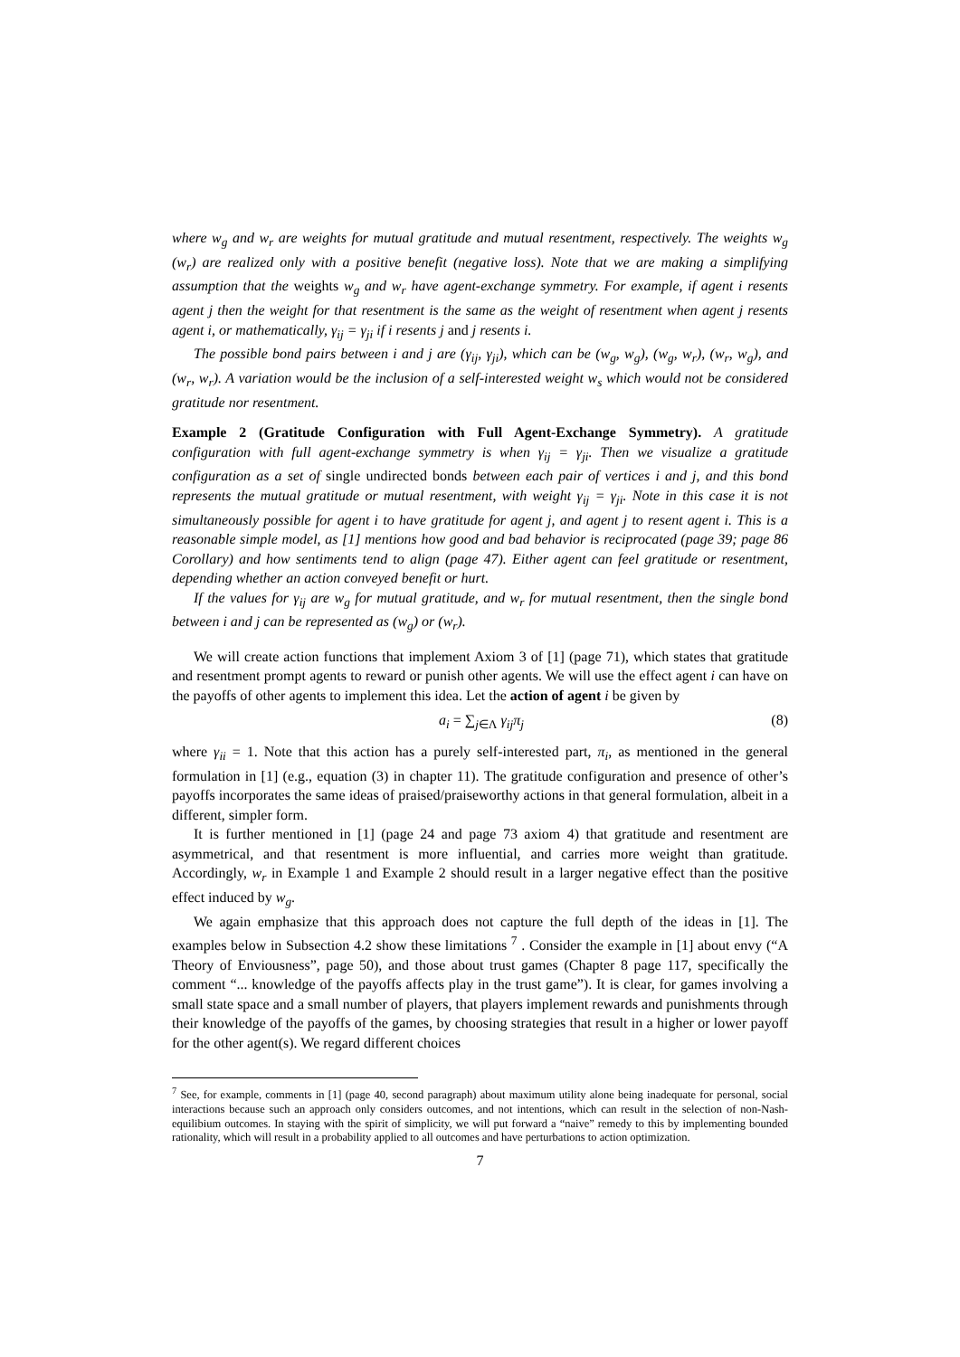where w<sub>g</sub> and w<sub>r</sub> are weights for mutual gratitude and mutual resentment, respectively. The weights w<sub>g</sub> (w<sub>r</sub>) are realized only with a positive benefit (negative loss). Note that we are making a simplifying assumption that the weights w<sub>g</sub> and w<sub>r</sub> have agent-exchange symmetry. For example, if agent i resents agent j then the weight for that resentment is the same as the weight of resentment when agent j resents agent i, or mathematically, γ<sub>ij</sub> = γ<sub>ji</sub> if i resents j and j resents i.
The possible bond pairs between i and j are (γ<sub>ij</sub>, γ<sub>ji</sub>), which can be (w<sub>g</sub>, w<sub>g</sub>), (w<sub>g</sub>, w<sub>r</sub>), (w<sub>r</sub>, w<sub>g</sub>), and (w<sub>r</sub>, w<sub>r</sub>). A variation would be the inclusion of a self-interested weight w<sub>s</sub> which would not be considered gratitude nor resentment.
Example 2 (Gratitude Configuration with Full Agent-Exchange Symmetry). A gratitude configuration with full agent-exchange symmetry is when γ<sub>ij</sub> = γ<sub>ji</sub>. Then we visualize a gratitude configuration as a set of single undirected bonds between each pair of vertices i and j, and this bond represents the mutual gratitude or mutual resentment, with weight γ<sub>ij</sub> = γ<sub>ji</sub>. Note in this case it is not simultaneously possible for agent i to have gratitude for agent j, and agent j to resent agent i. This is a reasonable simple model, as [1] mentions how good and bad behavior is reciprocated (page 39; page 86 Corollary) and how sentiments tend to align (page 47). Either agent can feel gratitude or resentment, depending whether an action conveyed benefit or hurt.
If the values for γ<sub>ij</sub> are w<sub>g</sub> for mutual gratitude, and w<sub>r</sub> for mutual resentment, then the single bond between i and j can be represented as (w<sub>g</sub>) or (w<sub>r</sub>).
We will create action functions that implement Axiom 3 of [1] (page 71), which states that gratitude and resentment prompt agents to reward or punish other agents. We will use the effect agent i can have on the payoffs of other agents to implement this idea. Let the action of agent i be given by
a<sub>i</sub> = ∑<sub>j∈Λ</sub> γ<sub>ij</sub>π<sub>j</sub> (8)
where γ<sub>ii</sub> = 1. Note that this action has a purely self-interested part, π<sub>i</sub>, as mentioned in the general formulation in [1] (e.g., equation (3) in chapter 11). The gratitude configuration and presence of other’s payoffs incorporates the same ideas of praised/praiseworthy actions in that general formulation, albeit in a different, simpler form.
It is further mentioned in [1] (page 24 and page 73 axiom 4) that gratitude and resentment are asymmetrical, and that resentment is more influential, and carries more weight than gratitude. Accordingly, w<sub>r</sub> in Example 1 and Example 2 should result in a larger negative effect than the positive effect induced by w<sub>g</sub>.
We again emphasize that this approach does not capture the full depth of the ideas in [1]. The examples below in Subsection 4.2 show these limitations <sup>7</sup> . Consider the example in [1] about envy (“A Theory of Enviousness”, page 50), and those about trust games (Chapter 8 page 117, specifically the comment “... knowledge of the payoffs affects play in the trust game”). It is clear, for games involving a small state space and a small number of players, that players implement rewards and punishments through their knowledge of the payoffs of the games, by choosing strategies that result in a higher or lower payoff for the other agent(s). We regard different choices
<sup>7</sup> See, for example, comments in [1] (page 40, second paragraph) about maximum utility alone being inadequate for personal, social interactions because such an approach only considers outcomes, and not intentions, which can result in the selection of non-Nash-equilibium outcomes. In staying with the spirit of simplicity, we will put forward a “naive” remedy to this by implementing bounded rationality, which will result in a probability applied to all outcomes and have perturbations to action optimization.
7